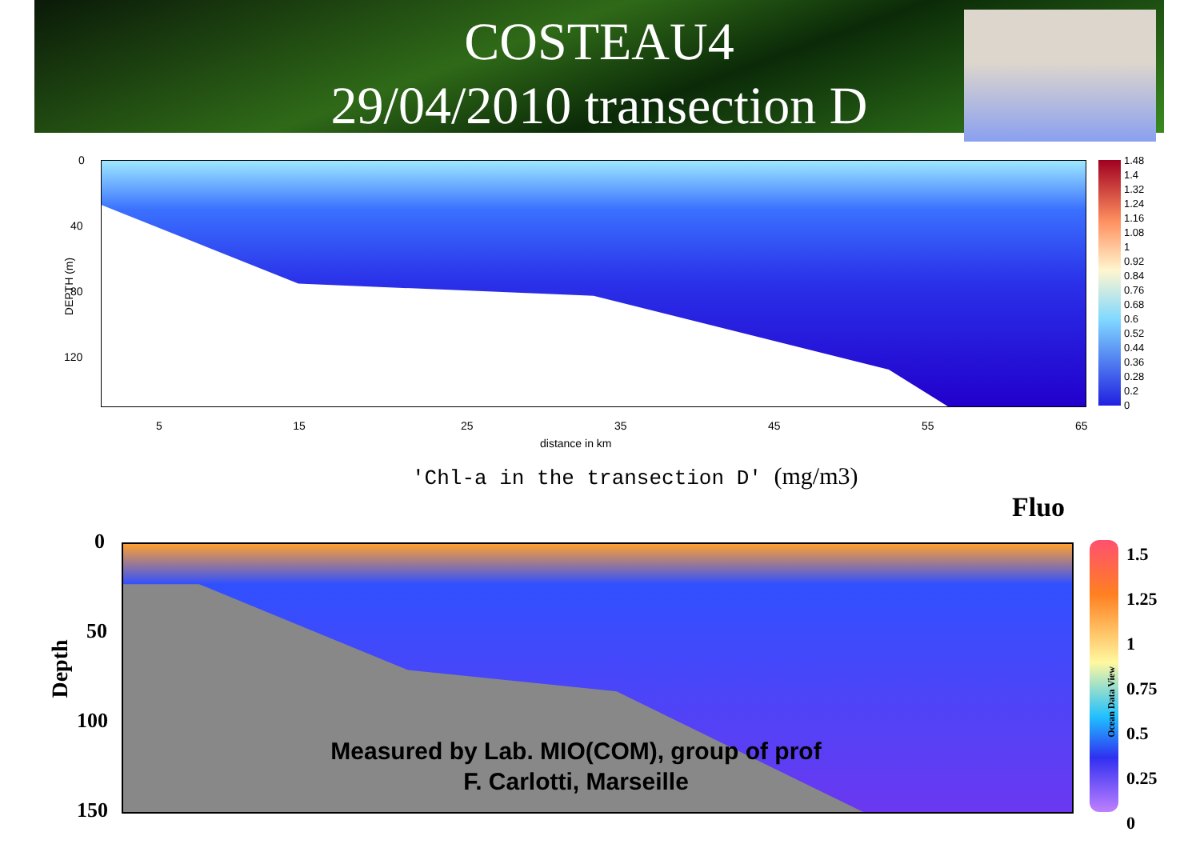COSTEAU4
29/04/2010 transection D
DEPTH (m)
0
40
80
120
5 15
25 35 45 55 65
distance in km
1.48
1.4
1.32
1.24
1.16
1.08
1
0.92
0.84
0.76
0.68
0.6
0.52
0.44
0.36
0.28
0.2
0
'Chl-a in the transection D' (mg/m3)
Fluo
Depth
0
50
100
150
1.5
1.25
1
0.75
0.5
0.25
0
Ocean Data View
Measured by Lab. MIO(COM), group of prof
F. Carlotti, Marseille